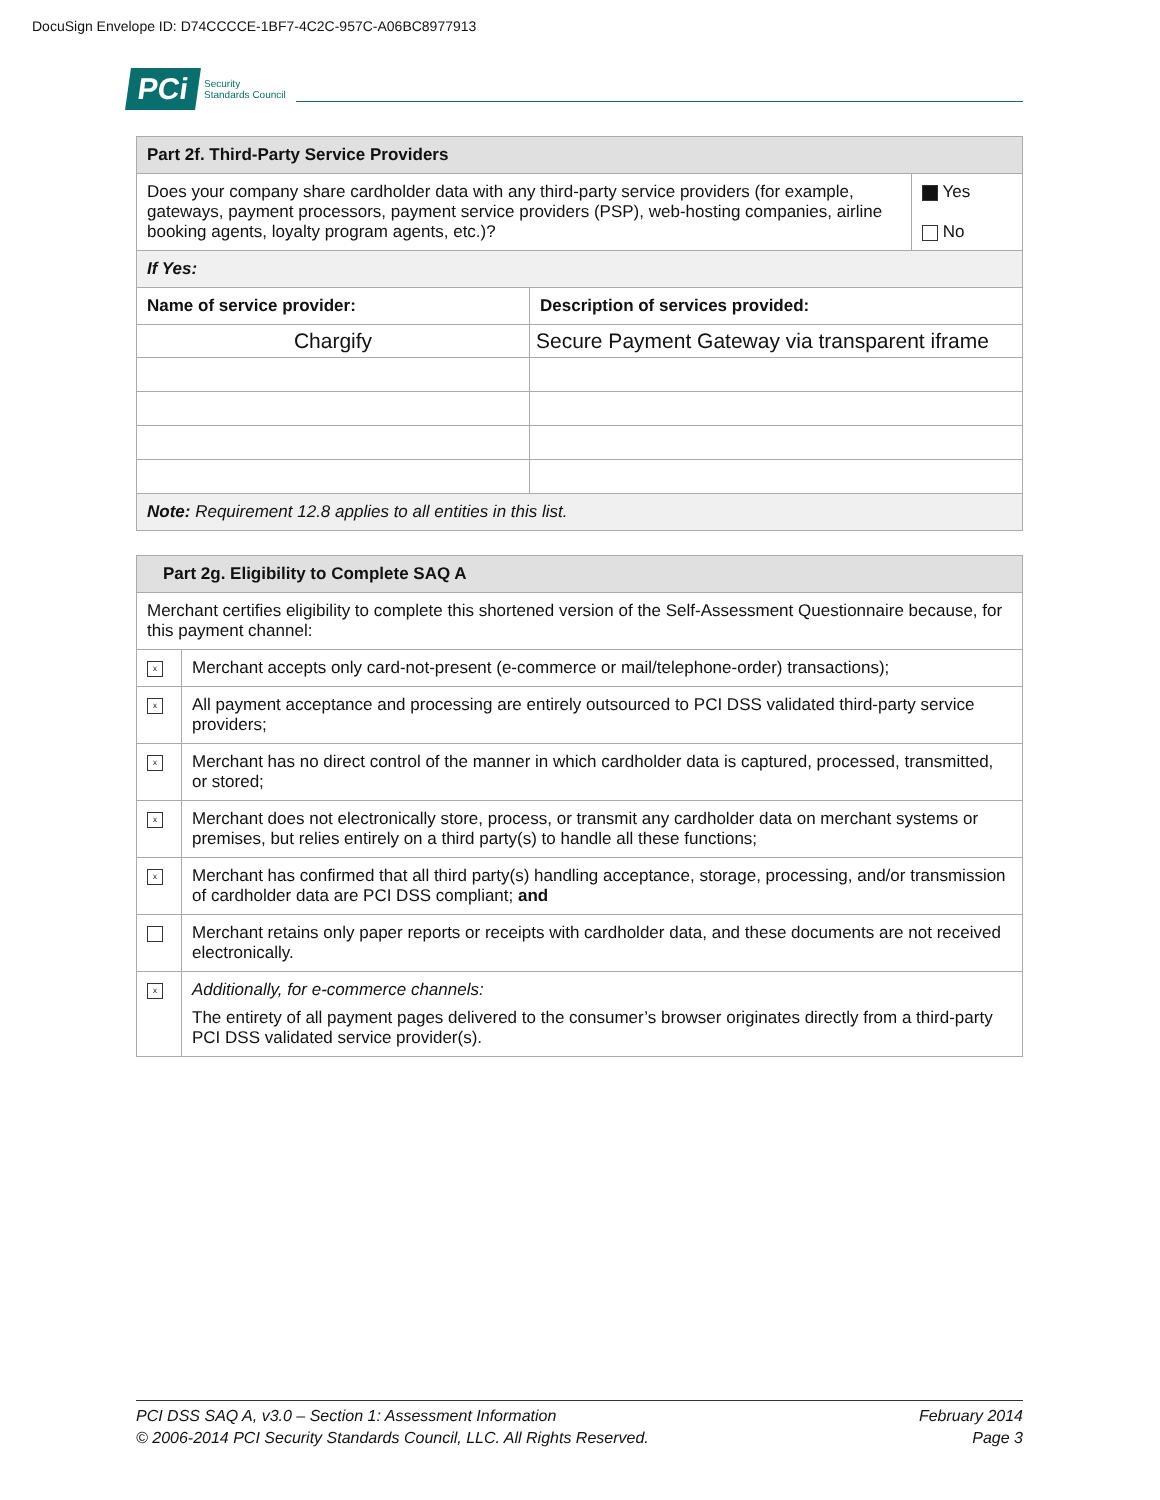DocuSign Envelope ID: D74CCCCE-1BF7-4C2C-957C-A06BC8977913
PCi Security
Standards Council
| Part 2f. Third-Party Service Providers | | |
| Does your company share cardholder data with any third-party service providers (for example, gateways, payment processors, payment service providers (PSP), web-hosting companies, airline booking agents, loyalty program agents, etc.)? | | ■ Yes No |
| If Yes: | | |
| Name of service provider: | Description of services provided: | |
| Chargify | Secure Payment Gateway via transparent iframe | |
| Note: Requirement 12.8 applies to all entities in this list. | | |
| Part 2g. Eligibility to Complete SAQ A | |
| Merchant certifies eligibility to complete this shortened version of the Self-Assessment Questionnaire because, for this payment channel: | |
| x | Merchant accepts only card-not-present (e-commerce or mail/telephone-order) transactions); |
| x | All payment acceptance and processing are entirely outsourced to PCI DSS validated third-party service providers; |
| x | Merchant has no direct control of the manner in which cardholder data is captured, processed, transmitted, or stored; |
| x | Merchant does not electronically store, process, or transmit any cardholder data on merchant systems or premises, but relies entirely on a third party(s) to handle all these functions; |
| x | Merchant has confirmed that all third party(s) handling acceptance, storage, processing, and/or transmission of cardholder data are PCI DSS compliant; and |
| | Merchant retains only paper reports or receipts with cardholder data, and these documents are not received electronically. |
| x | Additionally, for e-commerce channels: The entirety of all payment pages delivered to the consumer’s browser originates directly from a third-party PCI DSS validated service provider(s). |
PCI DSS SAQ A, v3.0 – Section 1: Assessment Information
© 2006-2014 PCI Security Standards Council, LLC. All Rights Reserved.
February 2014
Page 3